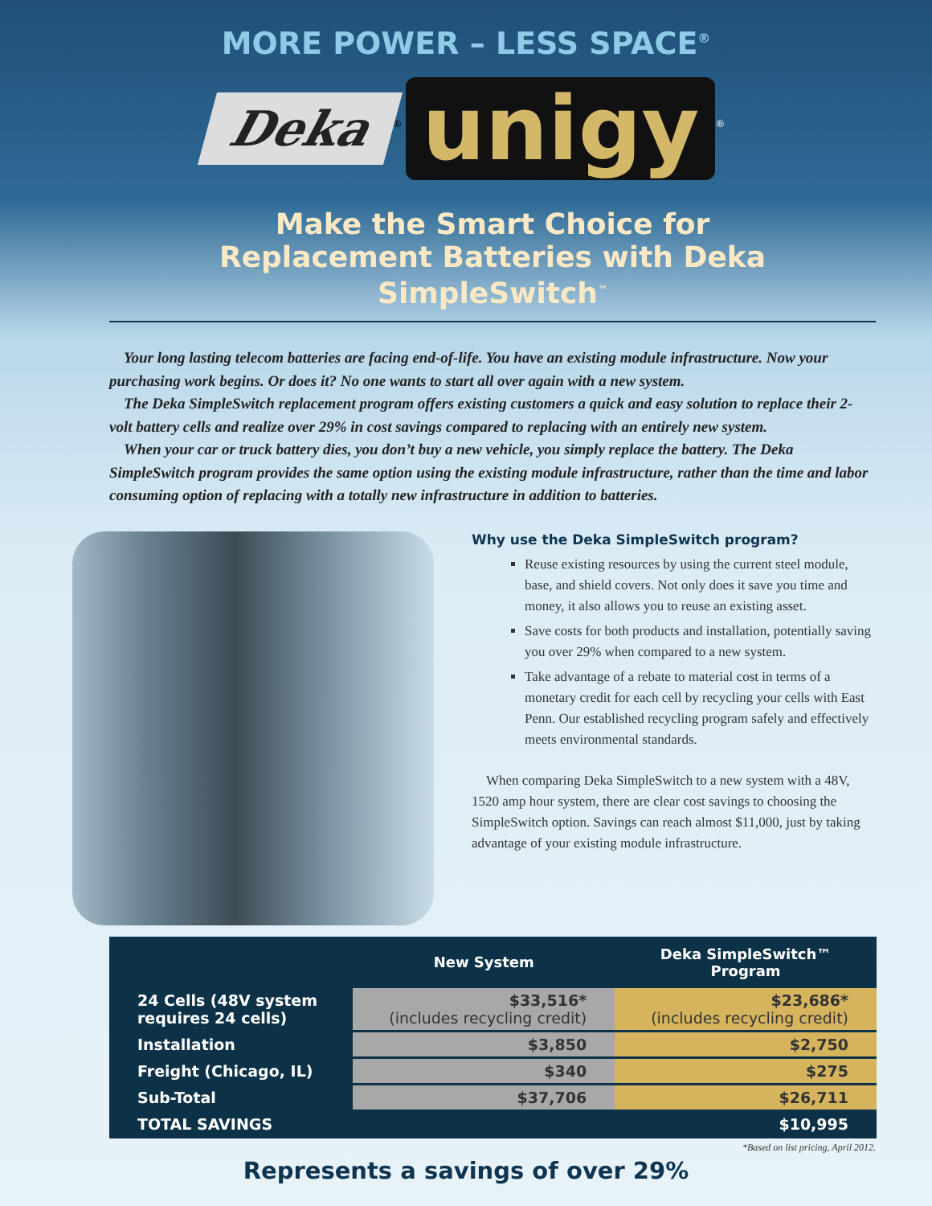MORE POWER – LESS SPACE<sup>®</sup>
Deka<sup>®</sup> unigy<sup>®</sup>
Make the Smart Choice for
Replacement Batteries with Deka SimpleSwitch<sup>™</sup>
Your long lasting telecom batteries are facing end-of-life. You have an existing module infrastructure. Now your purchasing work begins. Or does it? No one wants to start all over again with a new system.
The Deka SimpleSwitch replacement program offers existing customers a quick and easy solution to replace their 2-volt battery cells and realize over 29% in cost savings compared to replacing with an entirely new system.
When your car or truck battery dies, you don’t buy a new vehicle, you simply replace the battery. The Deka SimpleSwitch program provides the same option using the existing module infrastructure, rather than the time and labor consuming option of replacing with a totally new infrastructure in addition to batteries.
Why use the Deka SimpleSwitch program?
Reuse existing resources by using the current steel module, base, and shield covers. Not only does it save you time and money, it also allows you to reuse an existing asset.
Save costs for both products and installation, potentially saving you over 29% when compared to a new system.
Take advantage of a rebate to material cost in terms of a monetary credit for each cell by recycling your cells with East Penn. Our established recycling program safely and effectively meets environmental standards.
When comparing Deka SimpleSwitch to a new system with a 48V, 1520 amp hour system, there are clear cost savings to choosing the SimpleSwitch option. Savings can reach almost $11,000, just by taking advantage of your existing module infrastructure.
| | New System | Deka SimpleSwitch™ Program |
| --- | --- | --- |
| 24 Cells (48V system requires 24 cells) | $33,516* (includes recycling credit) | $23,686* (includes recycling credit) |
| Installation | $3,850 | $2,750 |
| Freight (Chicago, IL) | $340 | $275 |
| Sub-Total | $37,706 | $26,711 |
| TOTAL SAVINGS | | $10,995 |
*Based on list pricing, April 2012.
Represents a savings of over 29%